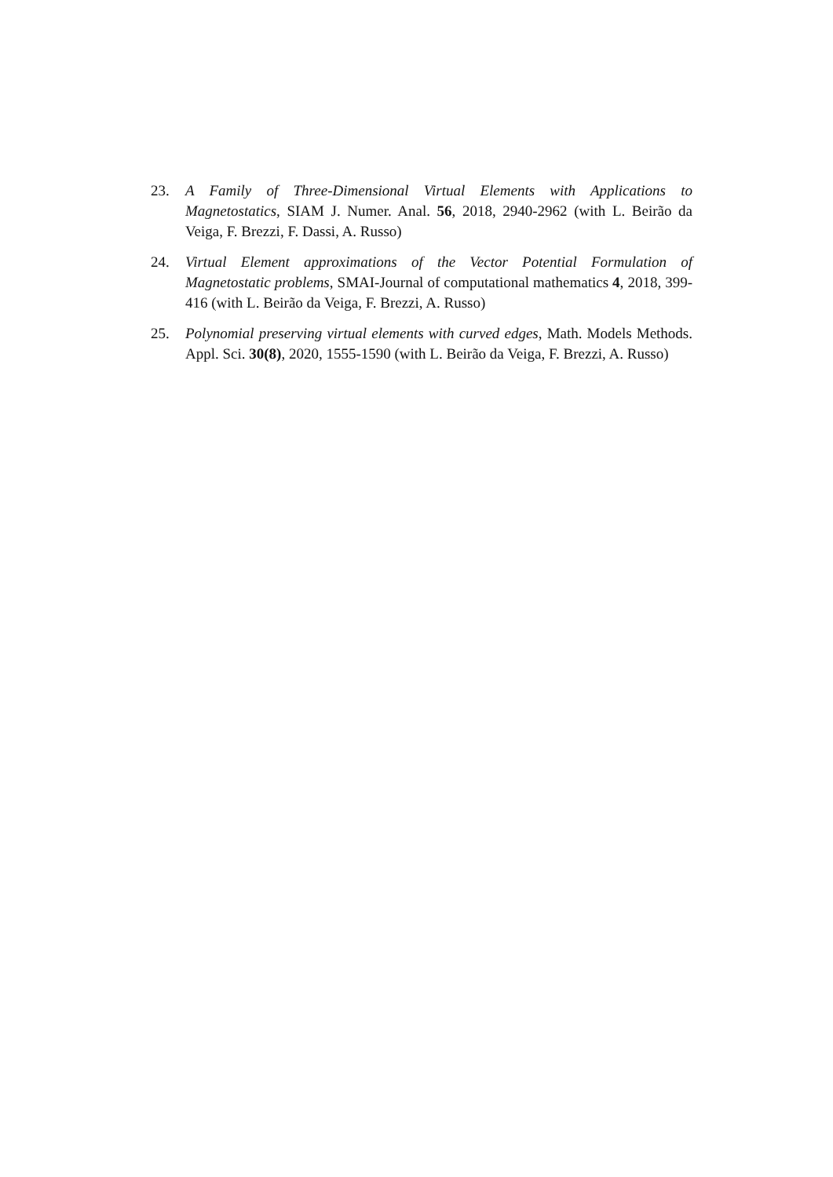23. A Family of Three-Dimensional Virtual Elements with Applications to Magnetostatics, SIAM J. Numer. Anal. 56, 2018, 2940-2962 (with L. Beirão da Veiga, F. Brezzi, F. Dassi, A. Russo)
24. Virtual Element approximations of the Vector Potential Formulation of Magnetostatic problems, SMAI-Journal of computational mathematics 4, 2018, 399-416 (with L. Beirão da Veiga, F. Brezzi, A. Russo)
25. Polynomial preserving virtual elements with curved edges, Math. Models Methods. Appl. Sci. 30(8), 2020, 1555-1590 (with L. Beirão da Veiga, F. Brezzi, A. Russo)